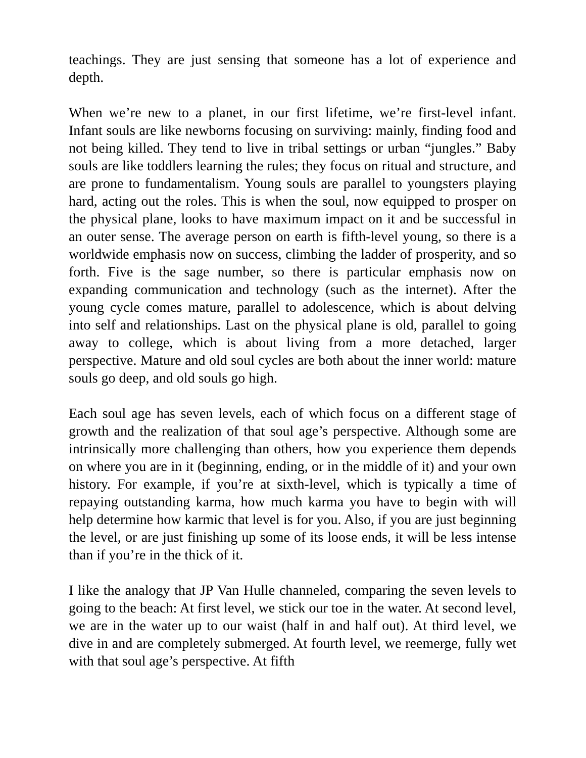teachings. They are just sensing that someone has a lot of experience and depth.
When we’re new to a planet, in our first lifetime, we’re first-level infant. Infant souls are like newborns focusing on surviving: mainly, finding food and not being killed. They tend to live in tribal settings or urban “jungles.” Baby souls are like toddlers learning the rules; they focus on ritual and structure, and are prone to fundamentalism. Young souls are parallel to youngsters playing hard, acting out the roles. This is when the soul, now equipped to prosper on the physical plane, looks to have maximum impact on it and be successful in an outer sense. The average person on earth is fifth-level young, so there is a worldwide emphasis now on success, climbing the ladder of prosperity, and so forth. Five is the sage number, so there is particular emphasis now on expanding communication and technology (such as the internet). After the young cycle comes mature, parallel to adolescence, which is about delving into self and relationships. Last on the physical plane is old, parallel to going away to college, which is about living from a more detached, larger perspective. Mature and old soul cycles are both about the inner world: mature souls go deep, and old souls go high.
Each soul age has seven levels, each of which focus on a different stage of growth and the realization of that soul age’s perspective. Although some are intrinsically more challenging than others, how you experience them depends on where you are in it (beginning, ending, or in the middle of it) and your own history. For example, if you’re at sixth-level, which is typically a time of repaying outstanding karma, how much karma you have to begin with will help determine how karmic that level is for you. Also, if you are just beginning the level, or are just finishing up some of its loose ends, it will be less intense than if you’re in the thick of it.
I like the analogy that JP Van Hulle channeled, comparing the seven levels to going to the beach: At first level, we stick our toe in the water. At second level, we are in the water up to our waist (half in and half out). At third level, we dive in and are completely submerged. At fourth level, we reemerge, fully wet with that soul age’s perspective. At fifth